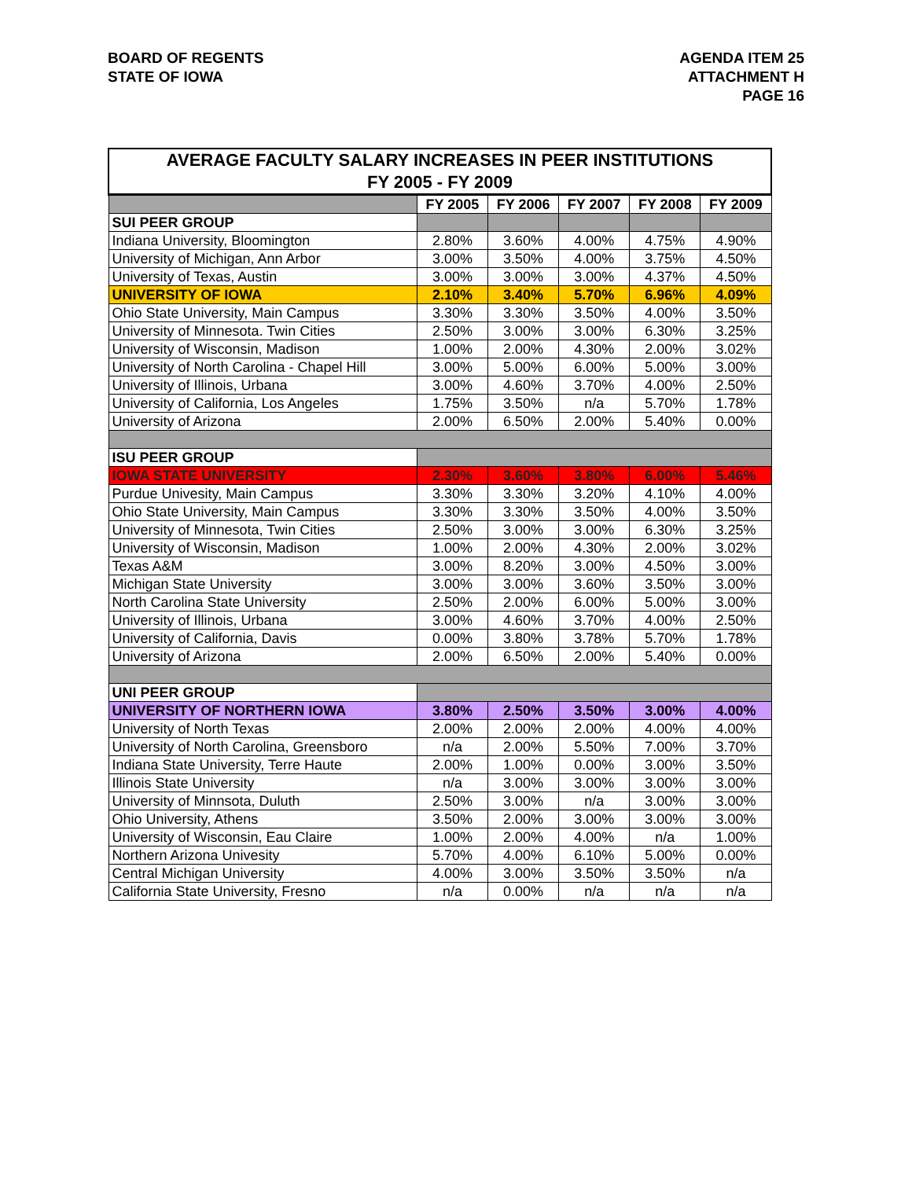BOARD OF REGENTS
STATE OF IOWA
AGENDA ITEM 25
ATTACHMENT H
PAGE 16
| AVERAGE FACULTY SALARY INCREASES IN PEER INSTITUTIONS FY 2005 - FY 2009 | | | | | |
| | FY 2005 | FY 2006 | FY 2007 | FY 2008 | FY 2009 |
| SUI PEER GROUP | | | | | |
| Indiana University, Bloomington | 2.80% | 3.60% | 4.00% | 4.75% | 4.90% |
| University of Michigan, Ann Arbor | 3.00% | 3.50% | 4.00% | 3.75% | 4.50% |
| University of Texas, Austin | 3.00% | 3.00% | 3.00% | 4.37% | 4.50% |
| UNIVERSITY OF IOWA | 2.10% | 3.40% | 5.70% | 6.96% | 4.09% |
| Ohio State University, Main Campus | 3.30% | 3.30% | 3.50% | 4.00% | 3.50% |
| University of Minnesota. Twin Cities | 2.50% | 3.00% | 3.00% | 6.30% | 3.25% |
| University of Wisconsin, Madison | 1.00% | 2.00% | 4.30% | 2.00% | 3.02% |
| University of North Carolina - Chapel Hill | 3.00% | 5.00% | 6.00% | 5.00% | 3.00% |
| University of Illinois, Urbana | 3.00% | 4.60% | 3.70% | 4.00% | 2.50% |
| University of California, Los Angeles | 1.75% | 3.50% | n/a | 5.70% | 1.78% |
| University of Arizona | 2.00% | 6.50% | 2.00% | 5.40% | 0.00% |
| ISU PEER GROUP | | | | | |
| IOWA STATE UNIVERSITY | 2.30% | 3.60% | 3.80% | 6.00% | 5.46% |
| Purdue Univesity, Main Campus | 3.30% | 3.30% | 3.20% | 4.10% | 4.00% |
| Ohio State University, Main Campus | 3.30% | 3.30% | 3.50% | 4.00% | 3.50% |
| University of Minnesota, Twin Cities | 2.50% | 3.00% | 3.00% | 6.30% | 3.25% |
| University of Wisconsin, Madison | 1.00% | 2.00% | 4.30% | 2.00% | 3.02% |
| Texas A&M | 3.00% | 8.20% | 3.00% | 4.50% | 3.00% |
| Michigan State University | 3.00% | 3.00% | 3.60% | 3.50% | 3.00% |
| North Carolina State University | 2.50% | 2.00% | 6.00% | 5.00% | 3.00% |
| University of Illinois, Urbana | 3.00% | 4.60% | 3.70% | 4.00% | 2.50% |
| University of California, Davis | 0.00% | 3.80% | 3.78% | 5.70% | 1.78% |
| University of Arizona | 2.00% | 6.50% | 2.00% | 5.40% | 0.00% |
| UNI PEER GROUP | | | | | |
| UNIVERSITY OF NORTHERN IOWA | 3.80% | 2.50% | 3.50% | 3.00% | 4.00% |
| University of North Texas | 2.00% | 2.00% | 2.00% | 4.00% | 4.00% |
| University of North Carolina, Greensboro | n/a | 2.00% | 5.50% | 7.00% | 3.70% |
| Indiana State University, Terre Haute | 2.00% | 1.00% | 0.00% | 3.00% | 3.50% |
| Illinois State University | n/a | 3.00% | 3.00% | 3.00% | 3.00% |
| University of Minnsota, Duluth | 2.50% | 3.00% | n/a | 3.00% | 3.00% |
| Ohio University, Athens | 3.50% | 2.00% | 3.00% | 3.00% | 3.00% |
| University of Wisconsin, Eau Claire | 1.00% | 2.00% | 4.00% | n/a | 1.00% |
| Northern Arizona Univesity | 5.70% | 4.00% | 6.10% | 5.00% | 0.00% |
| Central Michigan University | 4.00% | 3.00% | 3.50% | 3.50% | n/a |
| California State University, Fresno | n/a | 0.00% | n/a | n/a | n/a |